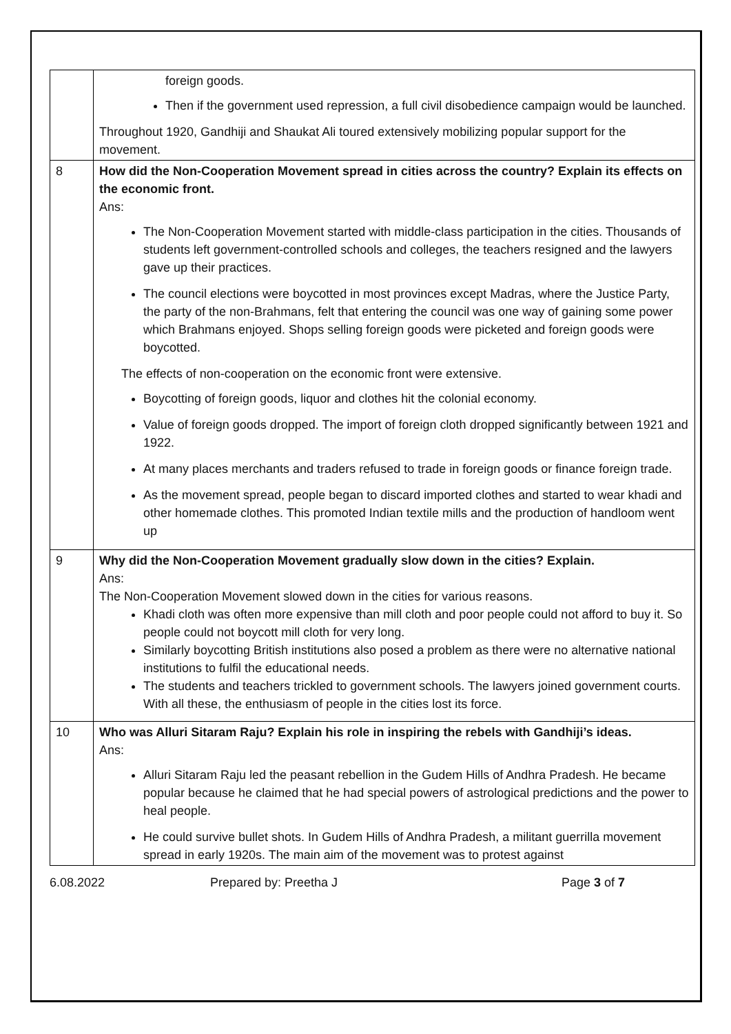| | foreign goods. Then if the government used repression, a full civil disobedience campaign would be launched. Throughout 1920, Gandhiji and Shaukat Ali toured extensively mobilizing popular support for the movement. |
| 8 | How did the Non-Cooperation Movement spread in cities across the country? Explain its effects on the economic front. Ans: The Non-Cooperation Movement started with middle-class participation in the cities. Thousands of students left government-controlled schools and colleges, the teachers resigned and the lawyers gave up their practices. The council elections were boycotted in most provinces except Madras, where the Justice Party, the party of the non-Brahmans, felt that entering the council was one way of gaining some power which Brahmans enjoyed. Shops selling foreign goods were picketed and foreign goods were boycotted. The effects of non-cooperation on the economic front were extensive. Boycotting of foreign goods, liquor and clothes hit the colonial economy. Value of foreign goods dropped. The import of foreign cloth dropped significantly between 1921 and 1922. At many places merchants and traders refused to trade in foreign goods or finance foreign trade. As the movement spread, people began to discard imported clothes and started to wear khadi and other homemade clothes. This promoted Indian textile mills and the production of handloom went up |
| 9 | Why did the Non-Cooperation Movement gradually slow down in the cities? Explain. Ans: The Non-Cooperation Movement slowed down in the cities for various reasons. Khadi cloth was often more expensive than mill cloth and poor people could not afford to buy it. So people could not boycott mill cloth for very long. Similarly boycotting British institutions also posed a problem as there were no alternative national institutions to fulfil the educational needs. The students and teachers trickled to government schools. The lawyers joined government courts. With all these, the enthusiasm of people in the cities lost its force. |
| 10 | Who was Alluri Sitaram Raju? Explain his role in inspiring the rebels with Gandhiji’s ideas. Ans: Alluri Sitaram Raju led the peasant rebellion in the Gudem Hills of Andhra Pradesh. He became popular because he claimed that he had special powers of astrological predictions and the power to heal people. He could survive bullet shots. In Gudem Hills of Andhra Pradesh, a militant guerrilla movement spread in early 1920s. The main aim of the movement was to protest against |
6.08.2022 Prepared by: Preetha J Page 3 of 7